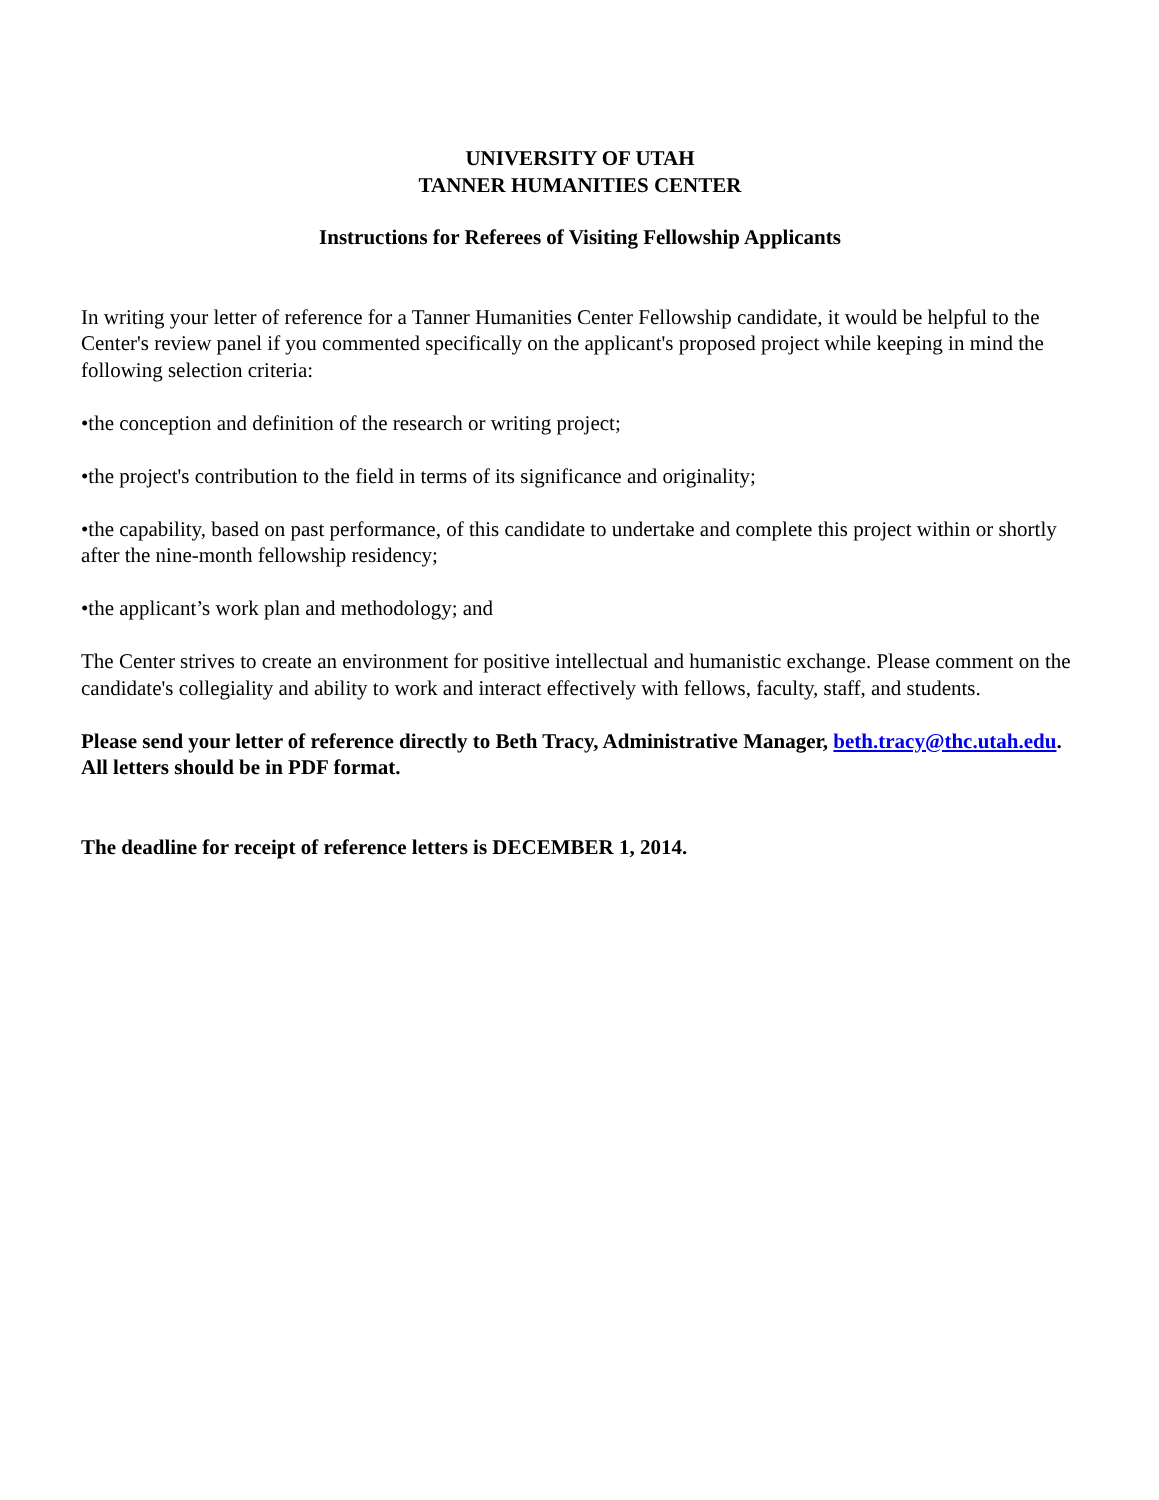UNIVERSITY OF UTAH
TANNER HUMANITIES CENTER
Instructions for Referees of Visiting Fellowship Applicants
In writing your letter of reference for a Tanner Humanities Center Fellowship candidate, it would be helpful to the Center's review panel if you commented specifically on the applicant's proposed project while keeping in mind the following selection criteria:
•the conception and definition of the research or writing project;
•the project's contribution to the field in terms of its significance and originality;
•the capability, based on past performance, of this candidate to undertake and complete this project within or shortly after the nine-month fellowship residency;
•the applicant’s work plan and methodology; and
The Center strives to create an environment for positive intellectual and humanistic exchange. Please comment on the candidate's collegiality and ability to work and interact effectively with fellows, faculty, staff, and students.
Please send your letter of reference directly to Beth Tracy, Administrative Manager, beth.tracy@thc.utah.edu. All letters should be in PDF format.
The deadline for receipt of reference letters is DECEMBER 1, 2014.